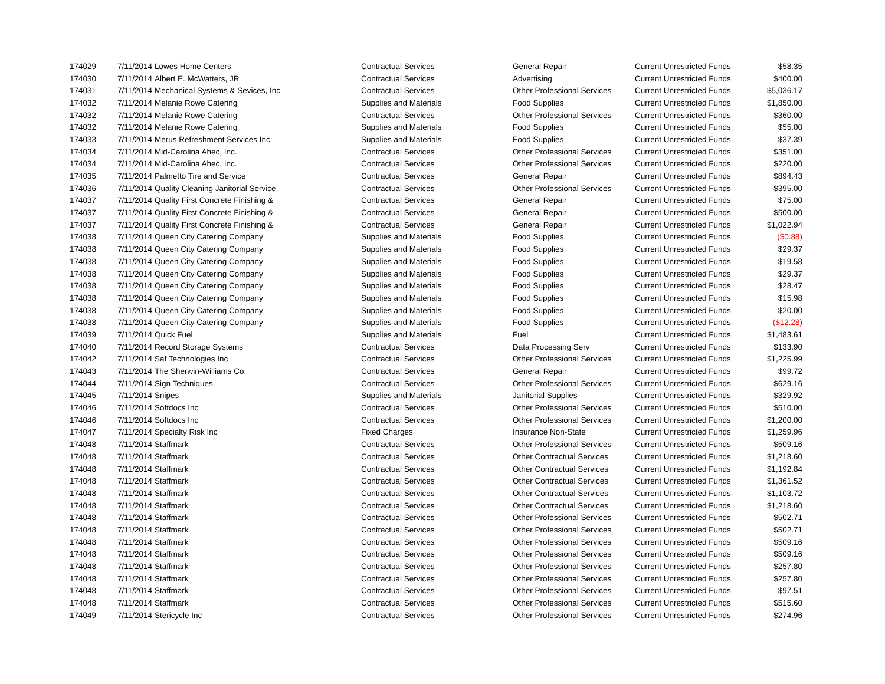| 174029 | 7/11/2014 | Lowes Home Centers | Contractual Services | General Repair | Current Unrestricted Funds | $58.35 |
| 174030 | 7/11/2014 | Albert E. McWatters, JR | Contractual Services | Advertising | Current Unrestricted Funds | $400.00 |
| 174031 | 7/11/2014 | Mechanical Systems & Sevices, Inc | Contractual Services | Other Professional Services | Current Unrestricted Funds | $5,036.17 |
| 174032 | 7/11/2014 | Melanie Rowe Catering | Supplies and Materials | Food Supplies | Current Unrestricted Funds | $1,850.00 |
| 174032 | 7/11/2014 | Melanie Rowe Catering | Contractual Services | Other Professional Services | Current Unrestricted Funds | $360.00 |
| 174032 | 7/11/2014 | Melanie Rowe Catering | Supplies and Materials | Food Supplies | Current Unrestricted Funds | $55.00 |
| 174033 | 7/11/2014 | Merus Refreshment Services Inc | Supplies and Materials | Food Supplies | Current Unrestricted Funds | $37.39 |
| 174034 | 7/11/2014 | Mid-Carolina Ahec, Inc. | Contractual Services | Other Professional Services | Current Unrestricted Funds | $351.00 |
| 174034 | 7/11/2014 | Mid-Carolina Ahec, Inc. | Contractual Services | Other Professional Services | Current Unrestricted Funds | $220.00 |
| 174035 | 7/11/2014 | Palmetto Tire and Service | Contractual Services | General Repair | Current Unrestricted Funds | $894.43 |
| 174036 | 7/11/2014 | Quality Cleaning Janitorial Service | Contractual Services | Other Professional Services | Current Unrestricted Funds | $395.00 |
| 174037 | 7/11/2014 | Quality First Concrete Finishing & | Contractual Services | General Repair | Current Unrestricted Funds | $75.00 |
| 174037 | 7/11/2014 | Quality First Concrete Finishing & | Contractual Services | General Repair | Current Unrestricted Funds | $500.00 |
| 174037 | 7/11/2014 | Quality First Concrete Finishing & | Contractual Services | General Repair | Current Unrestricted Funds | $1,022.94 |
| 174038 | 7/11/2014 | Queen City Catering Company | Supplies and Materials | Food Supplies | Current Unrestricted Funds | ($0.88) |
| 174038 | 7/11/2014 | Queen City Catering Company | Supplies and Materials | Food Supplies | Current Unrestricted Funds | $29.37 |
| 174038 | 7/11/2014 | Queen City Catering Company | Supplies and Materials | Food Supplies | Current Unrestricted Funds | $19.58 |
| 174038 | 7/11/2014 | Queen City Catering Company | Supplies and Materials | Food Supplies | Current Unrestricted Funds | $29.37 |
| 174038 | 7/11/2014 | Queen City Catering Company | Supplies and Materials | Food Supplies | Current Unrestricted Funds | $28.47 |
| 174038 | 7/11/2014 | Queen City Catering Company | Supplies and Materials | Food Supplies | Current Unrestricted Funds | $15.98 |
| 174038 | 7/11/2014 | Queen City Catering Company | Supplies and Materials | Food Supplies | Current Unrestricted Funds | $20.00 |
| 174038 | 7/11/2014 | Queen City Catering Company | Supplies and Materials | Food Supplies | Current Unrestricted Funds | ($12.28) |
| 174039 | 7/11/2014 | Quick Fuel | Supplies and Materials | Fuel | Current Unrestricted Funds | $1,483.61 |
| 174040 | 7/11/2014 | Record Storage Systems | Contractual Services | Data Processing Serv | Current Unrestricted Funds | $133.90 |
| 174042 | 7/11/2014 | Saf Technologies Inc | Contractual Services | Other Professional Services | Current Unrestricted Funds | $1,225.99 |
| 174043 | 7/11/2014 | The Sherwin-Williams Co. | Contractual Services | General Repair | Current Unrestricted Funds | $99.72 |
| 174044 | 7/11/2014 | Sign Techniques | Contractual Services | Other Professional Services | Current Unrestricted Funds | $629.16 |
| 174045 | 7/11/2014 | Snipes | Supplies and Materials | Janitorial Supplies | Current Unrestricted Funds | $329.92 |
| 174046 | 7/11/2014 | Softdocs Inc | Contractual Services | Other Professional Services | Current Unrestricted Funds | $510.00 |
| 174046 | 7/11/2014 | Softdocs Inc | Contractual Services | Other Professional Services | Current Unrestricted Funds | $1,200.00 |
| 174047 | 7/11/2014 | Specialty Risk Inc | Fixed Charges | Insurance Non-State | Current Unrestricted Funds | $1,259.96 |
| 174048 | 7/11/2014 | Staffmark | Contractual Services | Other Professional Services | Current Unrestricted Funds | $509.16 |
| 174048 | 7/11/2014 | Staffmark | Contractual Services | Other Contractual Services | Current Unrestricted Funds | $1,218.60 |
| 174048 | 7/11/2014 | Staffmark | Contractual Services | Other Contractual Services | Current Unrestricted Funds | $1,192.84 |
| 174048 | 7/11/2014 | Staffmark | Contractual Services | Other Contractual Services | Current Unrestricted Funds | $1,361.52 |
| 174048 | 7/11/2014 | Staffmark | Contractual Services | Other Contractual Services | Current Unrestricted Funds | $1,103.72 |
| 174048 | 7/11/2014 | Staffmark | Contractual Services | Other Contractual Services | Current Unrestricted Funds | $1,218.60 |
| 174048 | 7/11/2014 | Staffmark | Contractual Services | Other Professional Services | Current Unrestricted Funds | $502.71 |
| 174048 | 7/11/2014 | Staffmark | Contractual Services | Other Professional Services | Current Unrestricted Funds | $502.71 |
| 174048 | 7/11/2014 | Staffmark | Contractual Services | Other Professional Services | Current Unrestricted Funds | $509.16 |
| 174048 | 7/11/2014 | Staffmark | Contractual Services | Other Professional Services | Current Unrestricted Funds | $509.16 |
| 174048 | 7/11/2014 | Staffmark | Contractual Services | Other Professional Services | Current Unrestricted Funds | $257.80 |
| 174048 | 7/11/2014 | Staffmark | Contractual Services | Other Professional Services | Current Unrestricted Funds | $257.80 |
| 174048 | 7/11/2014 | Staffmark | Contractual Services | Other Professional Services | Current Unrestricted Funds | $97.51 |
| 174048 | 7/11/2014 | Staffmark | Contractual Services | Other Professional Services | Current Unrestricted Funds | $515.60 |
| 174049 | 7/11/2014 | Stericycle Inc | Contractual Services | Other Professional Services | Current Unrestricted Funds | $274.96 |